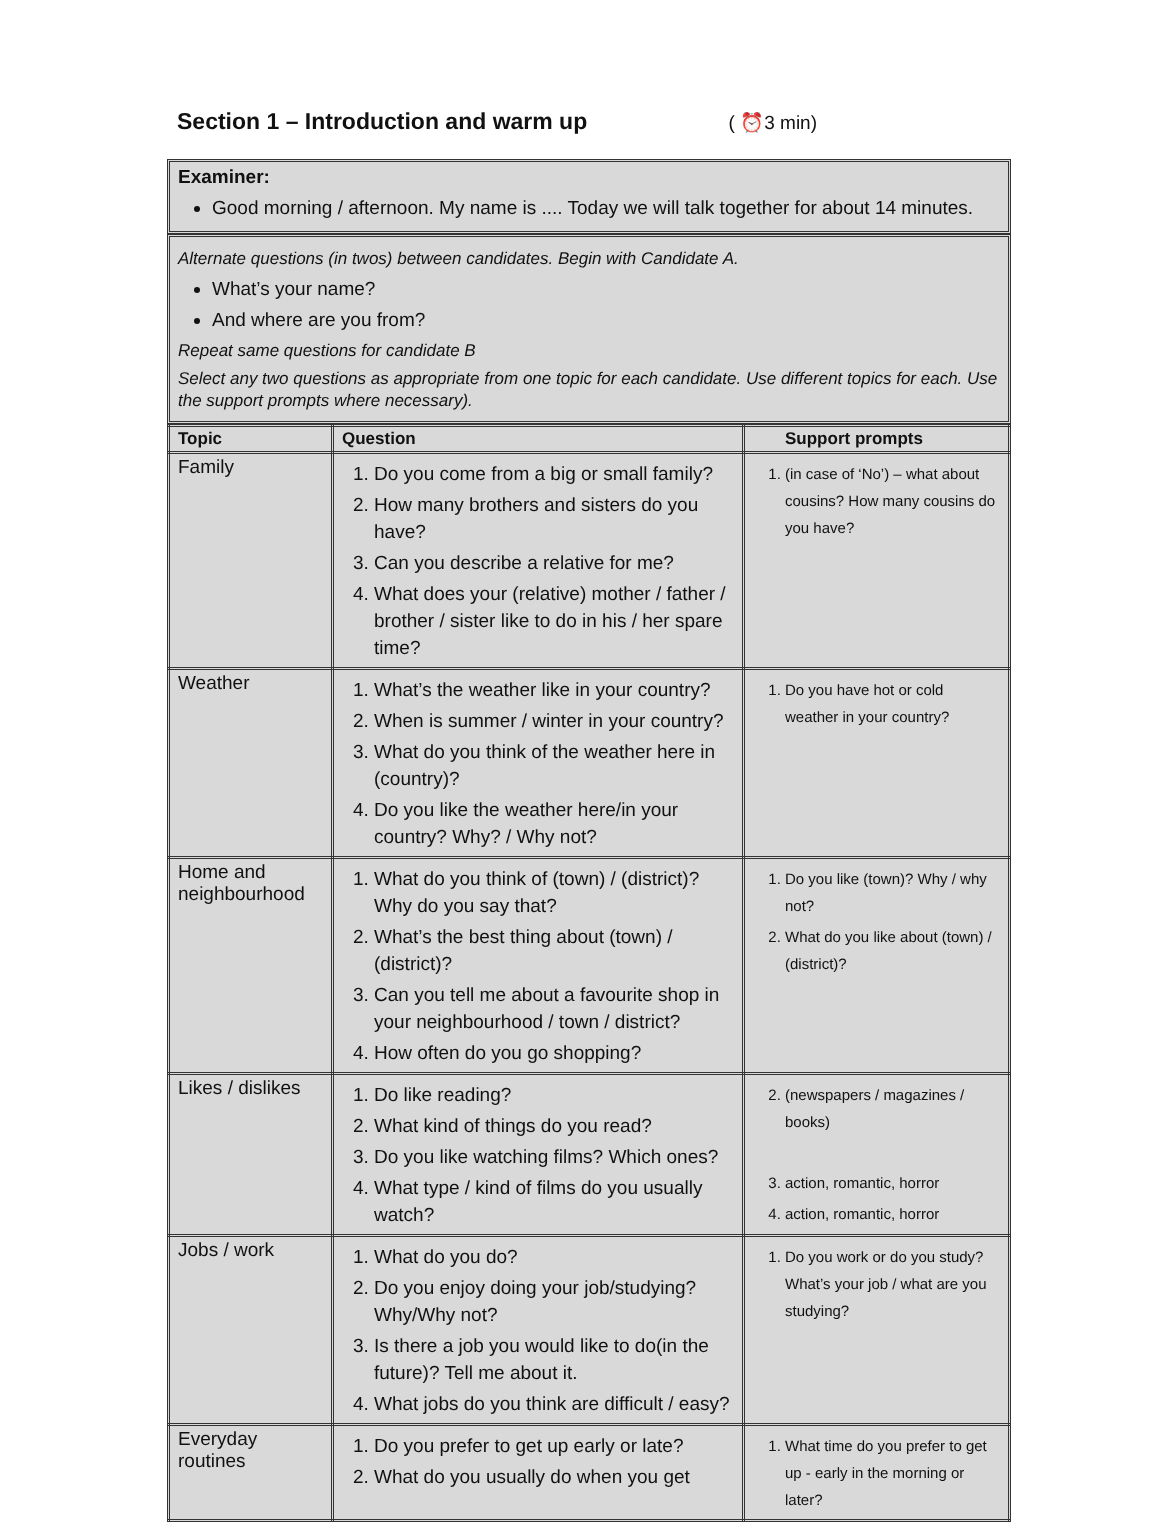Section 1 – Introduction and warm up ( ⏰3 min)
Examiner:
Good morning / afternoon. My name is .... Today we will talk together for about 14 minutes.
Alternate questions (in twos) between candidates. Begin with Candidate A.
What’s your name?
And where are you from?
Repeat same questions for candidate B
Select any two questions as appropriate from one topic for each candidate. Use different topics for each. Use the support prompts where necessary).
| Topic | Question | Support prompts |
| --- | --- | --- |
| Family | 1. Do you come from a big or small family? 2. How many brothers and sisters do you have? 3. Can you describe a relative for me? 4. What does your (relative) mother / father / brother / sister like to do in his / her spare time? | 1. (in case of ‘No’) – what about cousins? How many cousins do you have? |
| Weather | 1. What’s the weather like in your country? 2. When is summer / winter in your country? 3. What do you think of the weather here in (country)? 4. Do you like the weather here/in your country? Why? / Why not? | 1. Do you have hot or cold weather in your country? |
| Home and neighbourhood | 1. What do you think of (town) / (district)? Why do you say that? 2. What’s the best thing about (town) / (district)? 3. Can you tell me about a favourite shop in your neighbourhood / town / district? 4. How often do you go shopping? | 1. Do you like (town)? Why / why not? 2. What do you like about (town) / (district)? |
| Likes / dislikes | 1. Do like reading? 2. What kind of things do you read? 3. Do you like watching films? Which ones? 4. What type / kind of films do you usually watch? | 2. (newspapers / magazines / books) 3. action, romantic, horror 4. action, romantic, horror |
| Jobs / work | 1. What do you do? 2. Do you enjoy doing your job/studying? Why/Why not? 3. Is there a job you would like to do(in the future)? Tell me about it. 4. What jobs do you think are difficult / easy? | 1. Do you work or do you study? What’s your job / what are you studying? |
| Everyday routines | 1. Do you prefer to get up early or late? 2. What do you usually do when you get | 1. What time do you prefer to get up - early in the morning or later? |